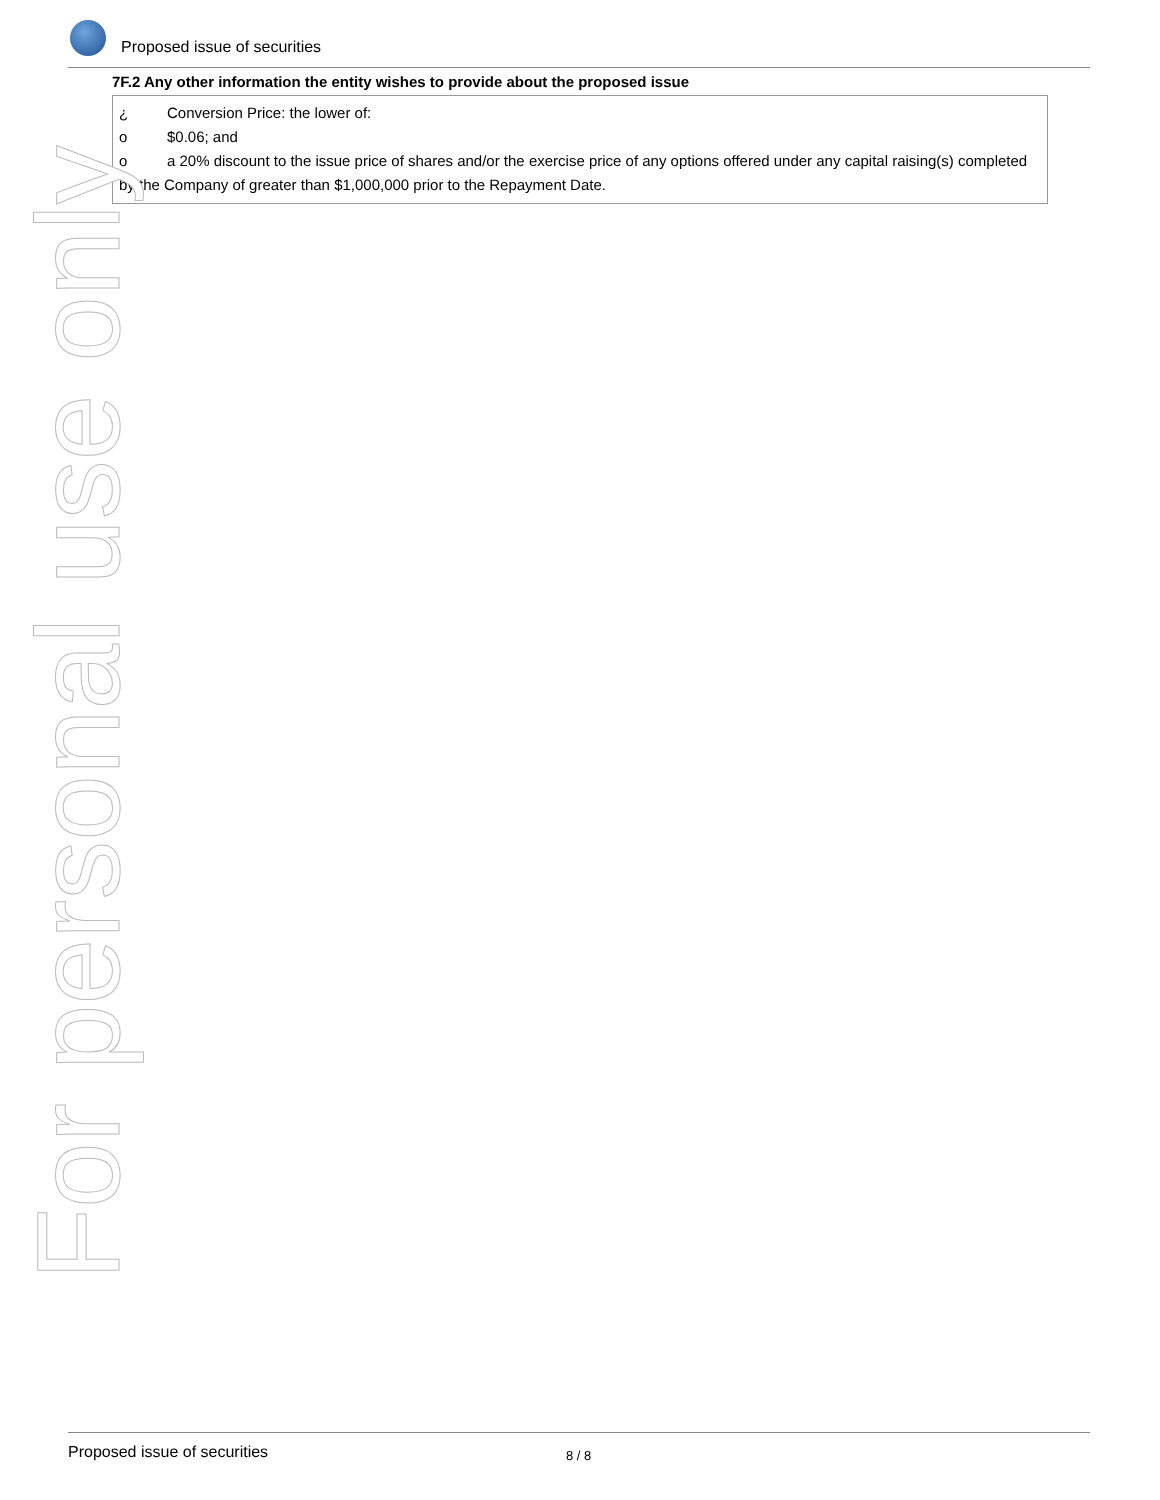Proposed issue of securities
7F.2 Any other information the entity wishes to provide about the proposed issue
¿ Conversion Price: the lower of:
o $0.06; and
o a 20% discount to the issue price of shares and/or the exercise price of any options offered under any capital raising(s) completed by the Company of greater than $1,000,000 prior to the Repayment Date.
For personal use only
Proposed issue of securities 8 / 8